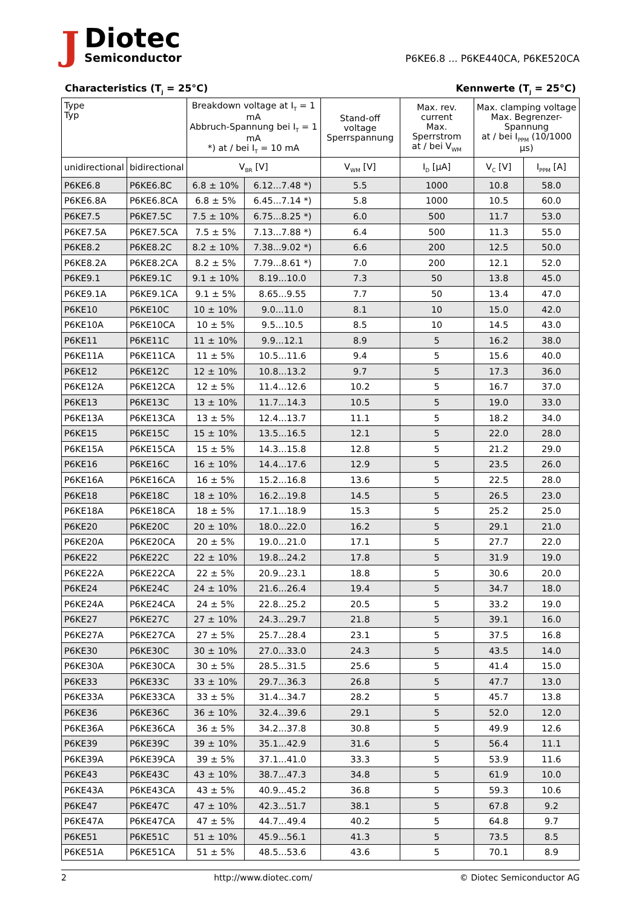J
Diotec
Semiconductor
P6KE6.8 ... P6KE440CA, P6KE520CA
Characteristics (T<sub>j</sub> = 25°C) Kennwerte (T<sub>j</sub> = 25°C)
| Type Typ | | Breakdown voltage at I<sub>T</sub> = 1 mA Abbruch-Spannung bei I<sub>T</sub> = 1 mA *) at / bei I<sub>T</sub> = 10 mA | | Stand-off voltage Sperrspannung | Max. rev. current Max. Sperrstrom at / bei V<sub>WM</sub> | Max. clamping voltage Max. Begrenzer-Spannung at / bei I<sub>PPM</sub> (10/1000 µs) | |
| --- | --- | --- | --- | --- | --- | --- | --- |
| unidirectional | bidirectional | V<sub>BR</sub> [V] | | V<sub>WM</sub> [V] | I<sub>D</sub> [µA] | V<sub>C</sub> [V] | I<sub>PPM</sub> [A] |
| P6KE6.8 | P6KE6.8C | 6.8 ± 10% | 6.12...7.48 *) | 5.5 | 1000 | 10.8 | 58.0 |
| P6KE6.8A | P6KE6.8CA | 6.8 ± 5% | 6.45...7.14 *) | 5.8 | 1000 | 10.5 | 60.0 |
| P6KE7.5 | P6KE7.5C | 7.5 ± 10% | 6.75...8.25 *) | 6.0 | 500 | 11.7 | 53.0 |
| P6KE7.5A | P6KE7.5CA | 7.5 ± 5% | 7.13...7.88 *) | 6.4 | 500 | 11.3 | 55.0 |
| P6KE8.2 | P6KE8.2C | 8.2 ± 10% | 7.38...9.02 *) | 6.6 | 200 | 12.5 | 50.0 |
| P6KE8.2A | P6KE8.2CA | 8.2 ± 5% | 7.79...8.61 *) | 7.0 | 200 | 12.1 | 52.0 |
| P6KE9.1 | P6KE9.1C | 9.1 ± 10% | 8.19...10.0 | 7.3 | 50 | 13.8 | 45.0 |
| P6KE9.1A | P6KE9.1CA | 9.1 ± 5% | 8.65...9.55 | 7.7 | 50 | 13.4 | 47.0 |
| P6KE10 | P6KE10C | 10 ± 10% | 9.0...11.0 | 8.1 | 10 | 15.0 | 42.0 |
| P6KE10A | P6KE10CA | 10 ± 5% | 9.5...10.5 | 8.5 | 10 | 14.5 | 43.0 |
| P6KE11 | P6KE11C | 11 ± 10% | 9.9...12.1 | 8.9 | 5 | 16.2 | 38.0 |
| P6KE11A | P6KE11CA | 11 ± 5% | 10.5...11.6 | 9.4 | 5 | 15.6 | 40.0 |
| P6KE12 | P6KE12C | 12 ± 10% | 10.8...13.2 | 9.7 | 5 | 17.3 | 36.0 |
| P6KE12A | P6KE12CA | 12 ± 5% | 11.4...12.6 | 10.2 | 5 | 16.7 | 37.0 |
| P6KE13 | P6KE13C | 13 ± 10% | 11.7...14.3 | 10.5 | 5 | 19.0 | 33.0 |
| P6KE13A | P6KE13CA | 13 ± 5% | 12.4...13.7 | 11.1 | 5 | 18.2 | 34.0 |
| P6KE15 | P6KE15C | 15 ± 10% | 13.5...16.5 | 12.1 | 5 | 22.0 | 28.0 |
| P6KE15A | P6KE15CA | 15 ± 5% | 14.3...15.8 | 12.8 | 5 | 21.2 | 29.0 |
| P6KE16 | P6KE16C | 16 ± 10% | 14.4...17.6 | 12.9 | 5 | 23.5 | 26.0 |
| P6KE16A | P6KE16CA | 16 ± 5% | 15.2...16.8 | 13.6 | 5 | 22.5 | 28.0 |
| P6KE18 | P6KE18C | 18 ± 10% | 16.2...19.8 | 14.5 | 5 | 26.5 | 23.0 |
| P6KE18A | P6KE18CA | 18 ± 5% | 17.1...18.9 | 15.3 | 5 | 25.2 | 25.0 |
| P6KE20 | P6KE20C | 20 ± 10% | 18.0...22.0 | 16.2 | 5 | 29.1 | 21.0 |
| P6KE20A | P6KE20CA | 20 ± 5% | 19.0...21.0 | 17.1 | 5 | 27.7 | 22.0 |
| P6KE22 | P6KE22C | 22 ± 10% | 19.8...24.2 | 17.8 | 5 | 31.9 | 19.0 |
| P6KE22A | P6KE22CA | 22 ± 5% | 20.9...23.1 | 18.8 | 5 | 30.6 | 20.0 |
| P6KE24 | P6KE24C | 24 ± 10% | 21.6...26.4 | 19.4 | 5 | 34.7 | 18.0 |
| P6KE24A | P6KE24CA | 24 ± 5% | 22.8...25.2 | 20.5 | 5 | 33.2 | 19.0 |
| P6KE27 | P6KE27C | 27 ± 10% | 24.3...29.7 | 21.8 | 5 | 39.1 | 16.0 |
| P6KE27A | P6KE27CA | 27 ± 5% | 25.7...28.4 | 23.1 | 5 | 37.5 | 16.8 |
| P6KE30 | P6KE30C | 30 ± 10% | 27.0...33.0 | 24.3 | 5 | 43.5 | 14.0 |
| P6KE30A | P6KE30CA | 30 ± 5% | 28.5...31.5 | 25.6 | 5 | 41.4 | 15.0 |
| P6KE33 | P6KE33C | 33 ± 10% | 29.7...36.3 | 26.8 | 5 | 47.7 | 13.0 |
| P6KE33A | P6KE33CA | 33 ± 5% | 31.4...34.7 | 28.2 | 5 | 45.7 | 13.8 |
| P6KE36 | P6KE36C | 36 ± 10% | 32.4...39.6 | 29.1 | 5 | 52.0 | 12.0 |
| P6KE36A | P6KE36CA | 36 ± 5% | 34.2...37.8 | 30.8 | 5 | 49.9 | 12.6 |
| P6KE39 | P6KE39C | 39 ± 10% | 35.1...42.9 | 31.6 | 5 | 56.4 | 11.1 |
| P6KE39A | P6KE39CA | 39 ± 5% | 37.1...41.0 | 33.3 | 5 | 53.9 | 11.6 |
| P6KE43 | P6KE43C | 43 ± 10% | 38.7...47.3 | 34.8 | 5 | 61.9 | 10.0 |
| P6KE43A | P6KE43CA | 43 ± 5% | 40.9...45.2 | 36.8 | 5 | 59.3 | 10.6 |
| P6KE47 | P6KE47C | 47 ± 10% | 42.3...51.7 | 38.1 | 5 | 67.8 | 9.2 |
| P6KE47A | P6KE47CA | 47 ± 5% | 44.7...49.4 | 40.2 | 5 | 64.8 | 9.7 |
| P6KE51 | P6KE51C | 51 ± 10% | 45.9...56.1 | 41.3 | 5 | 73.5 | 8.5 |
| P6KE51A | P6KE51CA | 51 ± 5% | 48.5...53.6 | 43.6 | 5 | 70.1 | 8.9 |
2 http://www.diotec.com/ © Diotec Semiconductor AG